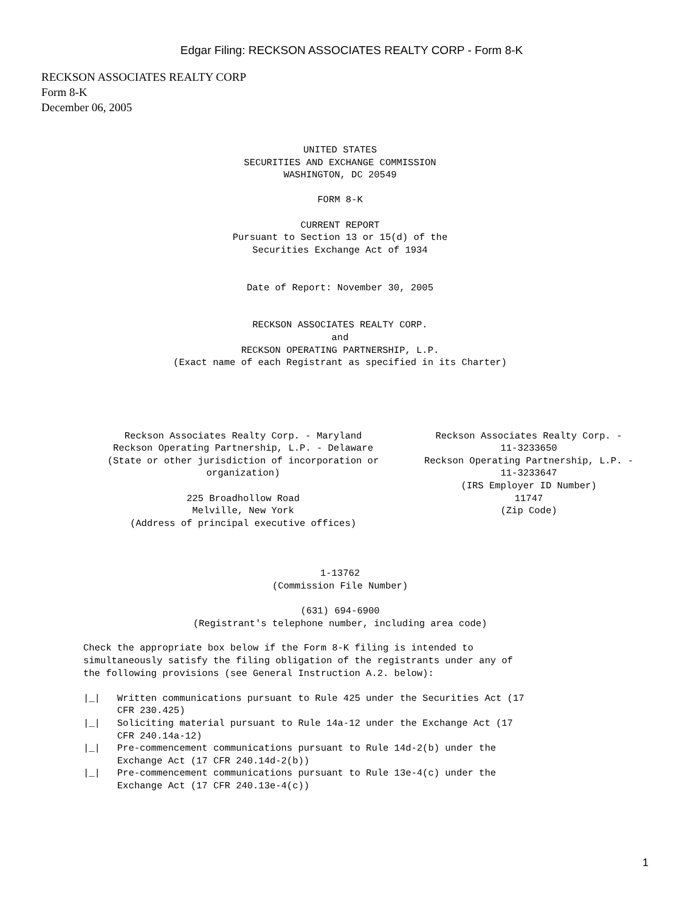Edgar Filing: RECKSON ASSOCIATES REALTY CORP - Form 8-K
RECKSON ASSOCIATES REALTY CORP
Form 8-K
December 06, 2005
UNITED STATES SECURITIES AND EXCHANGE COMMISSION WASHINGTON, DC 20549 FORM 8-K CURRENT REPORT Pursuant to Section 13 or 15(d) of the Securities Exchange Act of 1934 Date of Report: November 30, 2005 RECKSON ASSOCIATES REALTY CORP. and RECKSON OPERATING PARTNERSHIP, L.P. (Exact name of each Registrant as specified in its Charter)
Reckson Associates Realty Corp. - Maryland Reckson Operating Partnership, L.P. - Delaware (State or other jurisdiction of incorporation or organization) 225 Broadhollow Road Melville, New York (Address of principal executive offices)
Reckson Associates Realty Corp. - 11-3233650 Reckson Operating Partnership, L.P. - 11-3233647 (IRS Employer ID Number) 11747 (Zip Code)
1-13762 (Commission File Number) (631) 694-6900 (Registrant's telephone number, including area code)
Check the appropriate box below if the Form 8-K filing is intended to simultaneously satisfy the filing obligation of the registrants under any of the following provisions (see General Instruction A.2. below): |_| Written communications pursuant to Rule 425 under the Securities Act (17 CFR 230.425) |_| Soliciting material pursuant to Rule 14a-12 under the Exchange Act (17 CFR 240.14a-12) |_| Pre-commencement communications pursuant to Rule 14d-2(b) under the Exchange Act (17 CFR 240.14d-2(b)) |_| Pre-commencement communications pursuant to Rule 13e-4(c) under the Exchange Act (17 CFR 240.13e-4(c))
1